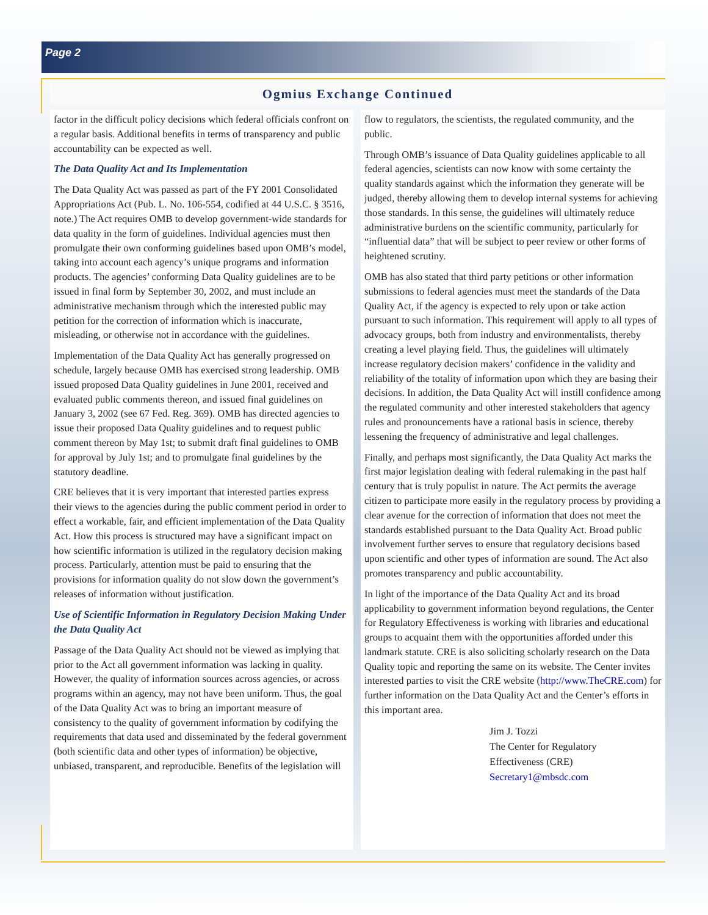Page 2
Ogmius Exchange Continued
factor in the difficult policy decisions which federal officials confront on a regular basis. Additional benefits in terms of transparency and public accountability can be expected as well.
The Data Quality Act and Its Implementation
The Data Quality Act was passed as part of the FY 2001 Consolidated Appropriations Act (Pub. L. No. 106-554, codified at 44 U.S.C. § 3516, note.) The Act requires OMB to develop government-wide standards for data quality in the form of guidelines. Individual agencies must then promulgate their own conforming guidelines based upon OMB’s model, taking into account each agency’s unique programs and information products. The agencies’ conforming Data Quality guidelines are to be issued in final form by September 30, 2002, and must include an administrative mechanism through which the interested public may petition for the correction of information which is inaccurate, misleading, or otherwise not in accordance with the guidelines.
Implementation of the Data Quality Act has generally progressed on schedule, largely because OMB has exercised strong leadership. OMB issued proposed Data Quality guidelines in June 2001, received and evaluated public comments thereon, and issued final guidelines on January 3, 2002 (see 67 Fed. Reg. 369). OMB has directed agencies to issue their proposed Data Quality guidelines and to request public comment thereon by May 1st; to submit draft final guidelines to OMB for approval by July 1st; and to promulgate final guidelines by the statutory deadline.
CRE believes that it is very important that interested parties express their views to the agencies during the public comment period in order to effect a workable, fair, and efficient implementation of the Data Quality Act. How this process is structured may have a significant impact on how scientific information is utilized in the regulatory decision making process. Particularly, attention must be paid to ensuring that the provisions for information quality do not slow down the government’s releases of information without justification.
Use of Scientific Information in Regulatory Decision Making Under the Data Quality Act
Passage of the Data Quality Act should not be viewed as implying that prior to the Act all government information was lacking in quality. However, the quality of information sources across agencies, or across programs within an agency, may not have been uniform. Thus, the goal of the Data Quality Act was to bring an important measure of consistency to the quality of government information by codifying the requirements that data used and disseminated by the federal government (both scientific data and other types of information) be objective, unbiased, transparent, and reproducible. Benefits of the legislation will
flow to regulators, the scientists, the regulated community, and the public.
Through OMB’s issuance of Data Quality guidelines applicable to all federal agencies, scientists can now know with some certainty the quality standards against which the information they generate will be judged, thereby allowing them to develop internal systems for achieving those standards. In this sense, the guidelines will ultimately reduce administrative burdens on the scientific community, particularly for “influential data” that will be subject to peer review or other forms of heightened scrutiny.
OMB has also stated that third party petitions or other information submissions to federal agencies must meet the standards of the Data Quality Act, if the agency is expected to rely upon or take action pursuant to such information. This requirement will apply to all types of advocacy groups, both from industry and environmentalists, thereby creating a level playing field. Thus, the guidelines will ultimately increase regulatory decision makers’ confidence in the validity and reliability of the totality of information upon which they are basing their decisions. In addition, the Data Quality Act will instill confidence among the regulated community and other interested stakeholders that agency rules and pronouncements have a rational basis in science, thereby lessening the frequency of administrative and legal challenges.
Finally, and perhaps most significantly, the Data Quality Act marks the first major legislation dealing with federal rulemaking in the past half century that is truly populist in nature. The Act permits the average citizen to participate more easily in the regulatory process by providing a clear avenue for the correction of information that does not meet the standards established pursuant to the Data Quality Act. Broad public involvement further serves to ensure that regulatory decisions based upon scientific and other types of information are sound. The Act also promotes transparency and public accountability.
In light of the importance of the Data Quality Act and its broad applicability to government information beyond regulations, the Center for Regulatory Effectiveness is working with libraries and educational groups to acquaint them with the opportunities afforded under this landmark statute. CRE is also soliciting scholarly research on the Data Quality topic and reporting the same on its website. The Center invites interested parties to visit the CRE website (http://www.TheCRE.com) for further information on the Data Quality Act and the Center’s efforts in this important area.
Jim J. Tozzi
The Center for Regulatory
Effectiveness (CRE)
Secretary1@mbsdc.com